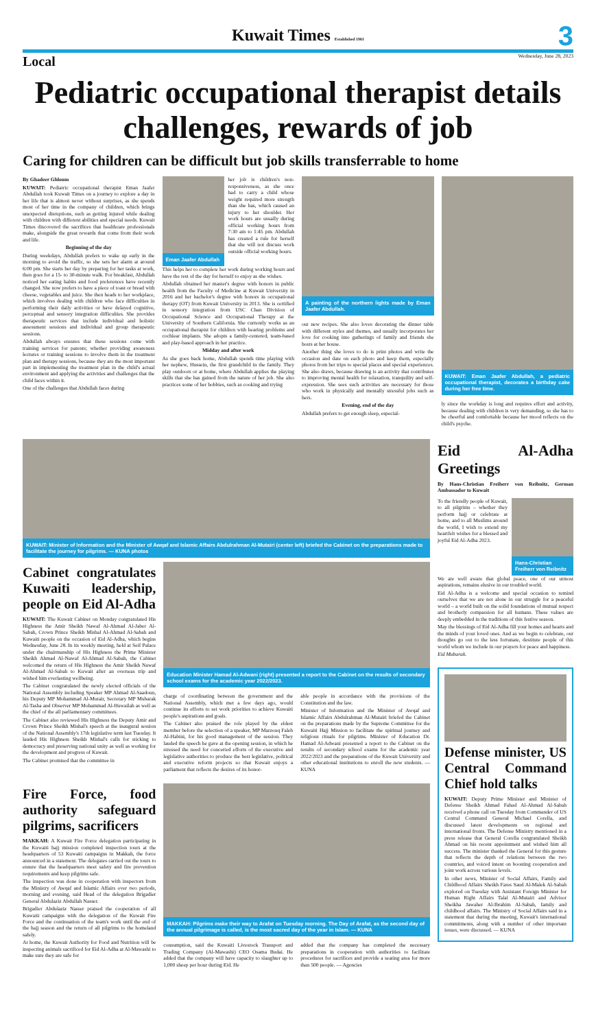Kuwait Times Established 1961 3
Local Wednesday, June 28, 2023
Pediatric occupational therapist details challenges, rewards of job
Caring for children can be difficult but job skills transferrable to home
By Ghadeer Ghloum
KUWAIT: Pediatric occupational therapist Eman Jaafer Abdullah took Kuwait Times on a journey to explore a day in her life that is almost never without surprises, as she spends most of her time in the company of children, which brings unexpected disruptions, such as getting injured while dealing with children with different abilities and special needs. Kuwait Times discovered the sacrifices that healthcare professionals make, alongside the great rewards that come from their work and life.
Beginning of the day
During weekdays, Abdullah prefers to wake up early in the morning to avoid the traffic, so she sets her alarm at around 6:00 pm. She starts her day by preparing for her tasks at work, then goes for a 15- to 30-minute walk. For breakfast, Abdullah noticed her eating habits and food preferences have recently changed. She now prefers to have a piece of toast or bread with cheese, vegetables and juice. She then heads to her workplace, which involves dealing with children who face difficulties in performing their daily activities or have delayed cognitive, perceptual and sensory integration difficulties. She provides therapeutic services that include individual and holistic assessment sessions and individual and group therapeutic sessions.
Abdullah always ensures that these sessions come with training services for parents; whether providing awareness lectures or training sessions to involve them in the treatment plan and therapy sessions, because they are the most important part in implementing the treatment plan in the child's actual environment and applying the activities and challenges that the child faces within it.
One of the challenges that Abdullah faces during
Eman Jaafer Abdullah
her job is children's non-responsiveness, as she once had to carry a child whose weight required more strength than she has, which caused an injury to her shoulder. Her work hours are usually during official working hours from 7:30 am to 1:45 pm. Abdullah has created a rule for herself that she will not discuss work outside official working hours.
This helps her to complete her work during working hours and have the rest of the day for herself to enjoy as she wishes.
Abdullah obtained her master's degree with honors in public health from the Faculty of Medicine at Kuwait University in 2016 and her bachelor's degree with honors in occupational therapy (OT) from Kuwait University in 2013. She is certified in sensory integration from USC Chan Division of Occupational Science and Occupational Therapy at the University of Southern California. She currently works as an occupational therapist for children with hearing problems and cochlear implants. She adopts a family-centered, team-based and play-based approach in her practice.
Midday and after work
As she goes back home, Abdullah spends time playing with her nephew, Hussein, the first grandchild in the family. They play outdoors or at home, where Abdullah applies the playing skills that she has gained from the nature of her job. She also practices some of her hobbies, such as cooking and trying
A painting of the northern lights made by Eman Jaafer Abdullah.
out new recipes. She also loves decorating the dinner table with different styles and themes, and usually incorporates her love for cooking into gatherings of family and friends she hosts at her house.
Another thing she loves to do is print photos and write the occasion and date on each photo and keep them, especially photos from her trips to special places and special experiences. She also draws, because drawing is an activity that contributes to improving mental health for relaxation, tranquility and self-expression. She sees such activities are necessary for those who work in physically and mentally stressful jobs such as hers.
Evening, end of the day
Abdullah prefers to get enough sleep, especial-
KUWAIT: Eman Jaafer Abdullah, a pediatric occupational therapist, decorates a birthday cake during her free time.
ly since the workday is long and requires effort and activity, because dealing with children is very demanding, so she has to be cheerful and comfortable because her mood reflects on the child's psyche.
KUWAIT: Minister of Information and the Minister of Awqaf and Islamic Affairs Abdulrahman Al-Mutairi (center left) briefed the Cabinet on the preparations made to facilitate the journey for pilgrims. — KUNA photos
Cabinet congratulates Kuwaiti leadership, people on Eid Al-Adha
KUWAIT: The Kuwait Cabinet on Monday congratulated His Highness the Amir Sheikh Nawaf Al-Ahmad Al-Jaber Al-Sabah, Crown Prince Sheikh Mishal Al-Ahmad Al-Sabah and Kuwaiti people on the occasion of Eid Al-Adha, which begins Wednesday, June 28. In its weekly meeting, held at Seif Palace under the chairmanship of His Highness the Prime Minister Sheikh Ahmad Al-Nawaf Al-Ahmad Al-Sabah, the Cabinet welcomed the return of His Highness the Amir Sheikh Nawaf Al-Ahmad Al-Sabah to Kuwait after an overseas trip and wished him everlasting wellbeing.
The Cabinet congratulated the newly elected officials of the National Assembly including Speaker MP Ahmad Al-Saadoun, his Deputy MP Mohammad Al-Mutair, Secretary MP Mubarak Al-Tasha and Observer MP Mohammad Al-Huwailah as well as the chief of the all parliamentary committees.
The Cabinet also reviewed His Highness the Deputy Amir and Crown Prince Sheikh Mishal's speech at the inaugural session of the National Assembly's 17th legislative term last Tuesday. It lauded His Highness Sheikh Mishal's calls for sticking to democracy and preserving national unity as well as working for the development and progress of Kuwait.
The Cabinet promised that the committee in
Education Minister Hamad Al-Adwani (right) presented a report to the Cabinet on the results of secondary school exams for the academic year 2022/2023.
charge of coordinating between the government and the National Assembly, which met a few days ago, would continue its efforts to set work priorities to achieve Kuwaiti people's aspirations and goals.
The Cabinet also praised the role played by the eldest member before the selection of a speaker, MP Marzouq Faleh Al-Habini, for his good management of the session. They lauded the speech he gave at the opening session, in which he stressed the need for concerted efforts of the executive and legislative authorities to produce the best legislative, political and executive reform projects so that Kuwait enjoys a parliament that reflects the desires of its honor-
able people in accordance with the provisions of the Constitution and the law.
Minister of Information and the Minister of Awqaf and Islamic Affairs Abdulrahman Al-Mutairi briefed the Cabinet on the preparations made by the Supreme Committee for the Kuwaiti Hajj Mission to facilitate the spiritual journey and religious rituals for pilgrims. Minister of Education Dr. Hamad Al-Adwani presented a report to the Cabinet on the results of secondary school exams for the academic year 2022/2023 and the preparations of the Kuwait University and other educational institutions to enroll the new students. — KUNA
Fire Force, food authority safeguard pilgrims, sacrificers
MAKKAH: A Kuwait Fire Force delegation participating in the Kuwaiti hajj mission completed inspection tours at the headquarters of 53 Kuwaiti campaigns in Makkah, the force announced in a statement. The delegates carried out the tours to ensure that the headquarters meet safety and fire prevention requirements and keep pilgrims safe.
The inspection was done in cooperation with inspectors from the Ministry of Awqaf and Islamic Affairs over two periods, morning and evening, said Head of the delegation Brigadier General Abdulaziz Abdullah Nasser.
Brigadier Abdulaziz Nasser praised the cooperation of all Kuwaiti campaigns with the delegation of the Kuwait Fire Force and the continuation of the team's work until the end of the hajj season and the return of all pilgrims to the homeland safely.
At home, the Kuwait Authority for Food and Nutrition will be inspecting animals sacrificed for Eid Al-Adha at Al-Mawashi to make sure they are safe for
MAKKAH: Pilgrims make their way to Arafat on Tuesday morning. The Day of Arafat, as the second day of the annual pilgrimage is called, is the most sacred day of the year in Islam. — KUNA
consumption, said the Kuwaiti Livestock Transport and Trading Company (Al-Mawashi) CEO Osama Budai. He added that the company will have capacity to slaughter up to 1,000 sheep per hour during Eid. He
added that the company has completed the necessary preparations in cooperation with authorities to facilitate procedures for sacrifices and provide a seating area for more than 500 people. — Agencies
Eid Al-Adha Greetings
By Hans-Christian Freiherr von Reibnitz, German Ambassador to Kuwait
To the friendly people of Kuwait, to all pilgrims – whether they perform hajj or celebrate at home, and to all Muslims around the world, I wish to extend my heartfelt wishes for a blessed and joyful Eid Al-Adha 2023.
Hans-Christian Freiherr von Reibnitz
We are well aware that global peace, one of our utmost aspirations, remains elusive in our troubled world.
Eid Al-Adha is a welcome and special occasion to remind ourselves that we are not alone in our struggle for a peaceful world – a world built on the solid foundations of mutual respect and brotherly compassion for all humans. These values are deeply embedded in the traditions of this festive season.
May the blessings of Eid Al-Adha fill your homes and hearts and the minds of your loved ones. And as we begin to celebrate, our thoughts go out to the less fortunate, destitute people of this world whom we include in our prayers for peace and happiness.
Eid Mubarak.
Defense minister, US Central Command Chief hold talks
KUWAIT: Deputy Prime Minister and Minister of Defense Sheikh Ahmad Fahad Al-Ahmad Al-Sabah received a phone call on Tuesday from Commander of US Central Command General Michael Corella, and discussed latest developments on regional and international fronts. The Defense Ministry mentioned in a press release that General Corella congratulated Sheikh Ahmad on his recent appointment and wished him all success. The minister thanked the General for this gesture that reflects the depth of relations between the two countries, and voiced intent on boosting cooperation and joint work across various levels.
In other news, Minister of Social Affairs, Family and Childhood Affairs Sheikh Fares Saud Al-Malek Al-Sabah explored on Tuesday with Assistant Foreign Minister for Human Right Affairs Talal Al-Mutairi and Advisor Sheikha Jawaher Al-Ibrahim Al-Sabah, family and childhood affairs. The Ministry of Social Affairs said in a statement that during the meeting, Kuwait's international commitments, along with a number of other important issues, were discussed. — KUNA